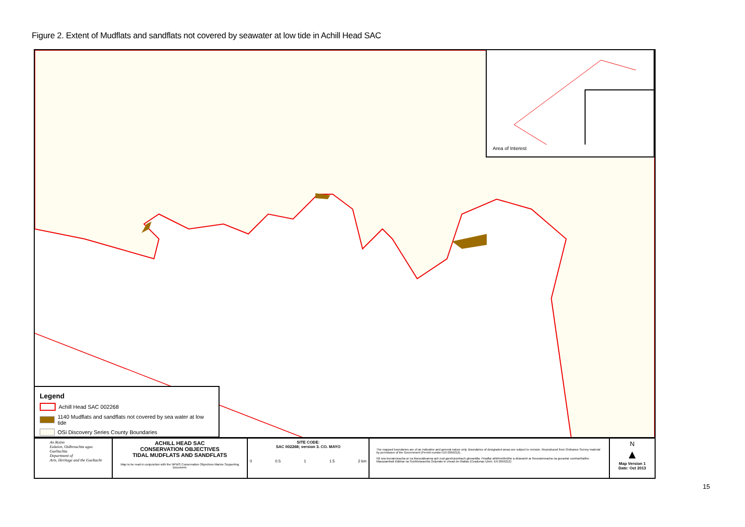Figure 2. Extent of Mudflats and sandflats not covered by seawater at low tide in Achill Head SAC
Area of Interest
Legend
Achill Head SAC 002268
1140 Mudflats and sandflats not covered by sea water at low tide
OSi Discovery Series County Boundaries
An Roinn
Ealaíon, Oidhreachta agus Gaeltachta
Department of
Arts, Heritage and the Gaeltacht
ACHILL HEAD SAC
CONSERVATION OBJECTIVES
TIDAL MUDFLATS AND SANDFLATS
Map to be read in conjunction with the NPWS Conservation Objectives Marine Supporting Document.
SITE CODE:
SAC 002268; version 3. CO. MAYO
0 0.5 1 1.5 2 km
The mapped boundaries are of an indicative and general nature only. Boundaries of designated areas are subject to revision. Reproduced from Ordnance Survey material by permission of the Government (Permit number EN 0059212).
Níl sna teorainneacha ar na léarscáileanna ach nod garshuiomhach ginearálta. Féadfar athbhreithnithe a déanamh ar theorainneacha na gceantar comharthaithe. Macasamhail d'ábhar na Suirbhéarachta Ordonáis le chead ón Rialtas (Ceadunas Uimh. EN 0059212)
N
▲
Map Version 1
Date: Oct 2013
15